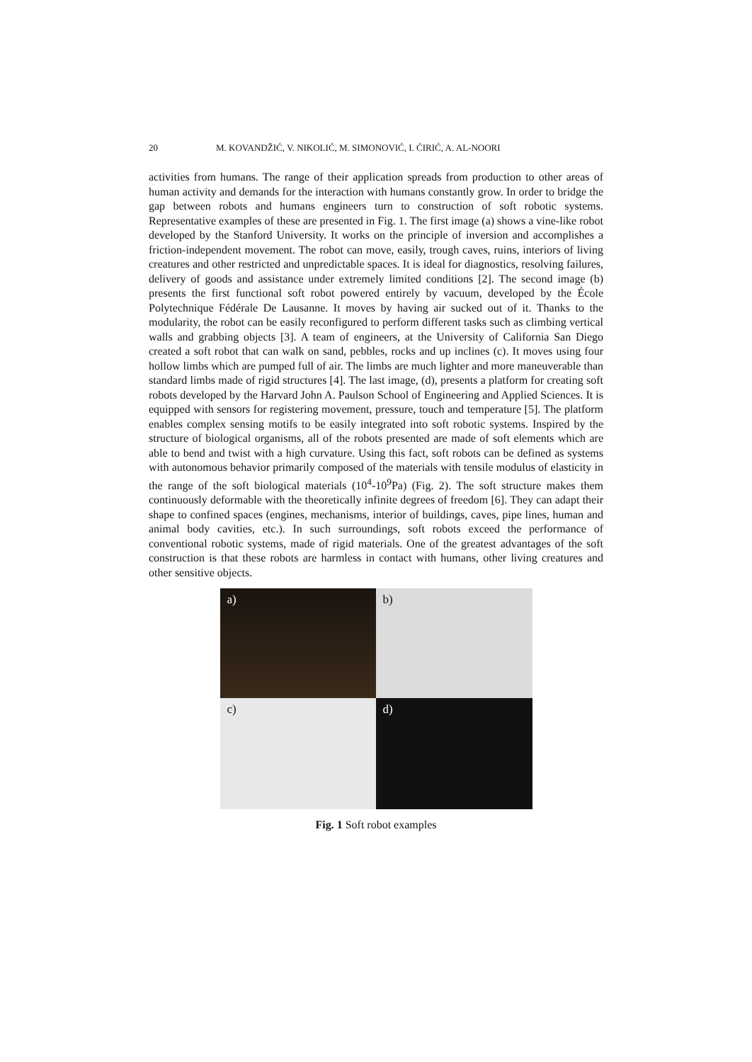20 M. KOVANDŽIĆ, V. NIKOLIĆ, M. SIMONOVIĆ, I. ĆIRIĆ, A. AL-NOORI
activities from humans. The range of their application spreads from production to other areas of human activity and demands for the interaction with humans constantly grow. In order to bridge the gap between robots and humans engineers turn to construction of soft robotic systems. Representative examples of these are presented in Fig. 1. The first image (a) shows a vine-like robot developed by the Stanford University. It works on the principle of inversion and accomplishes a friction-independent movement. The robot can move, easily, trough caves, ruins, interiors of living creatures and other restricted and unpredictable spaces. It is ideal for diagnostics, resolving failures, delivery of goods and assistance under extremely limited conditions [2]. The second image (b) presents the first functional soft robot powered entirely by vacuum, developed by the École Polytechnique Fédérale De Lausanne. It moves by having air sucked out of it. Thanks to the modularity, the robot can be easily reconfigured to perform different tasks such as climbing vertical walls and grabbing objects [3]. A team of engineers, at the University of California San Diego created a soft robot that can walk on sand, pebbles, rocks and up inclines (c). It moves using four hollow limbs which are pumped full of air. The limbs are much lighter and more maneuverable than standard limbs made of rigid structures [4]. The last image, (d), presents a platform for creating soft robots developed by the Harvard John A. Paulson School of Engineering and Applied Sciences. It is equipped with sensors for registering movement, pressure, touch and temperature [5]. The platform enables complex sensing motifs to be easily integrated into soft robotic systems. Inspired by the structure of biological organisms, all of the robots presented are made of soft elements which are able to bend and twist with a high curvature. Using this fact, soft robots can be defined as systems with autonomous behavior primarily composed of the materials with tensile modulus of elasticity in the range of the soft biological materials (10<sup>4</sup>-10<sup>9</sup>Pa) (Fig. 2). The soft structure makes them continuously deformable with the theoretically infinite degrees of freedom [6]. They can adapt their shape to confined spaces (engines, mechanisms, interior of buildings, caves, pipe lines, human and animal body cavities, etc.). In such surroundings, soft robots exceed the performance of conventional robotic systems, made of rigid materials. One of the greatest advantages of the soft construction is that these robots are harmless in contact with humans, other living creatures and other sensitive objects.
a)
b)
c)
d)
Fig. 1 Soft robot examples